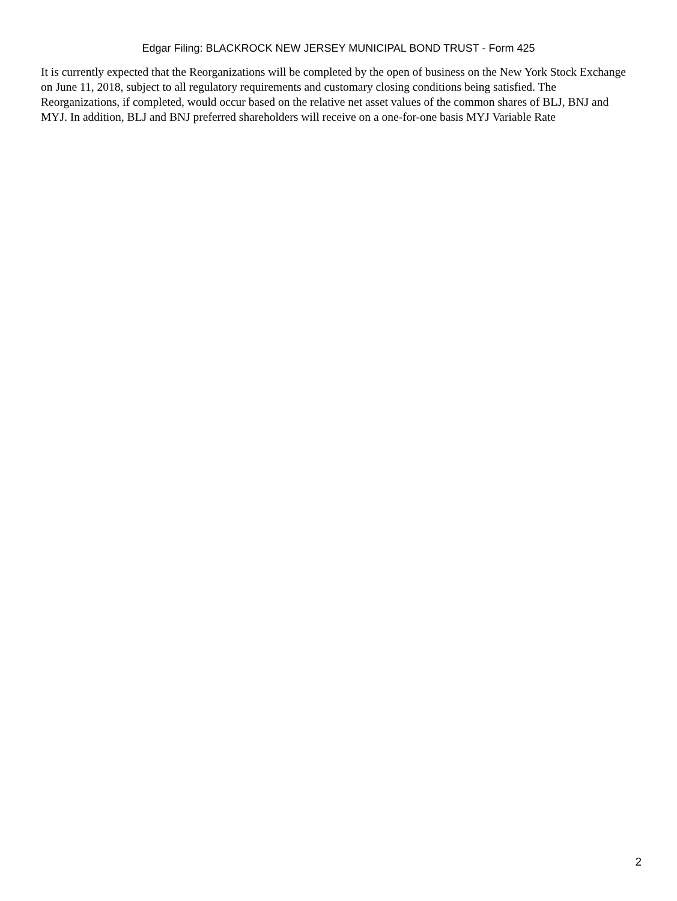Edgar Filing: BLACKROCK NEW JERSEY MUNICIPAL BOND TRUST - Form 425
It is currently expected that the Reorganizations will be completed by the open of business on the New York Stock Exchange on June 11, 2018, subject to all regulatory requirements and customary closing conditions being satisfied. The Reorganizations, if completed, would occur based on the relative net asset values of the common shares of BLJ, BNJ and MYJ. In addition, BLJ and BNJ preferred shareholders will receive on a one-for-one basis MYJ Variable Rate
2